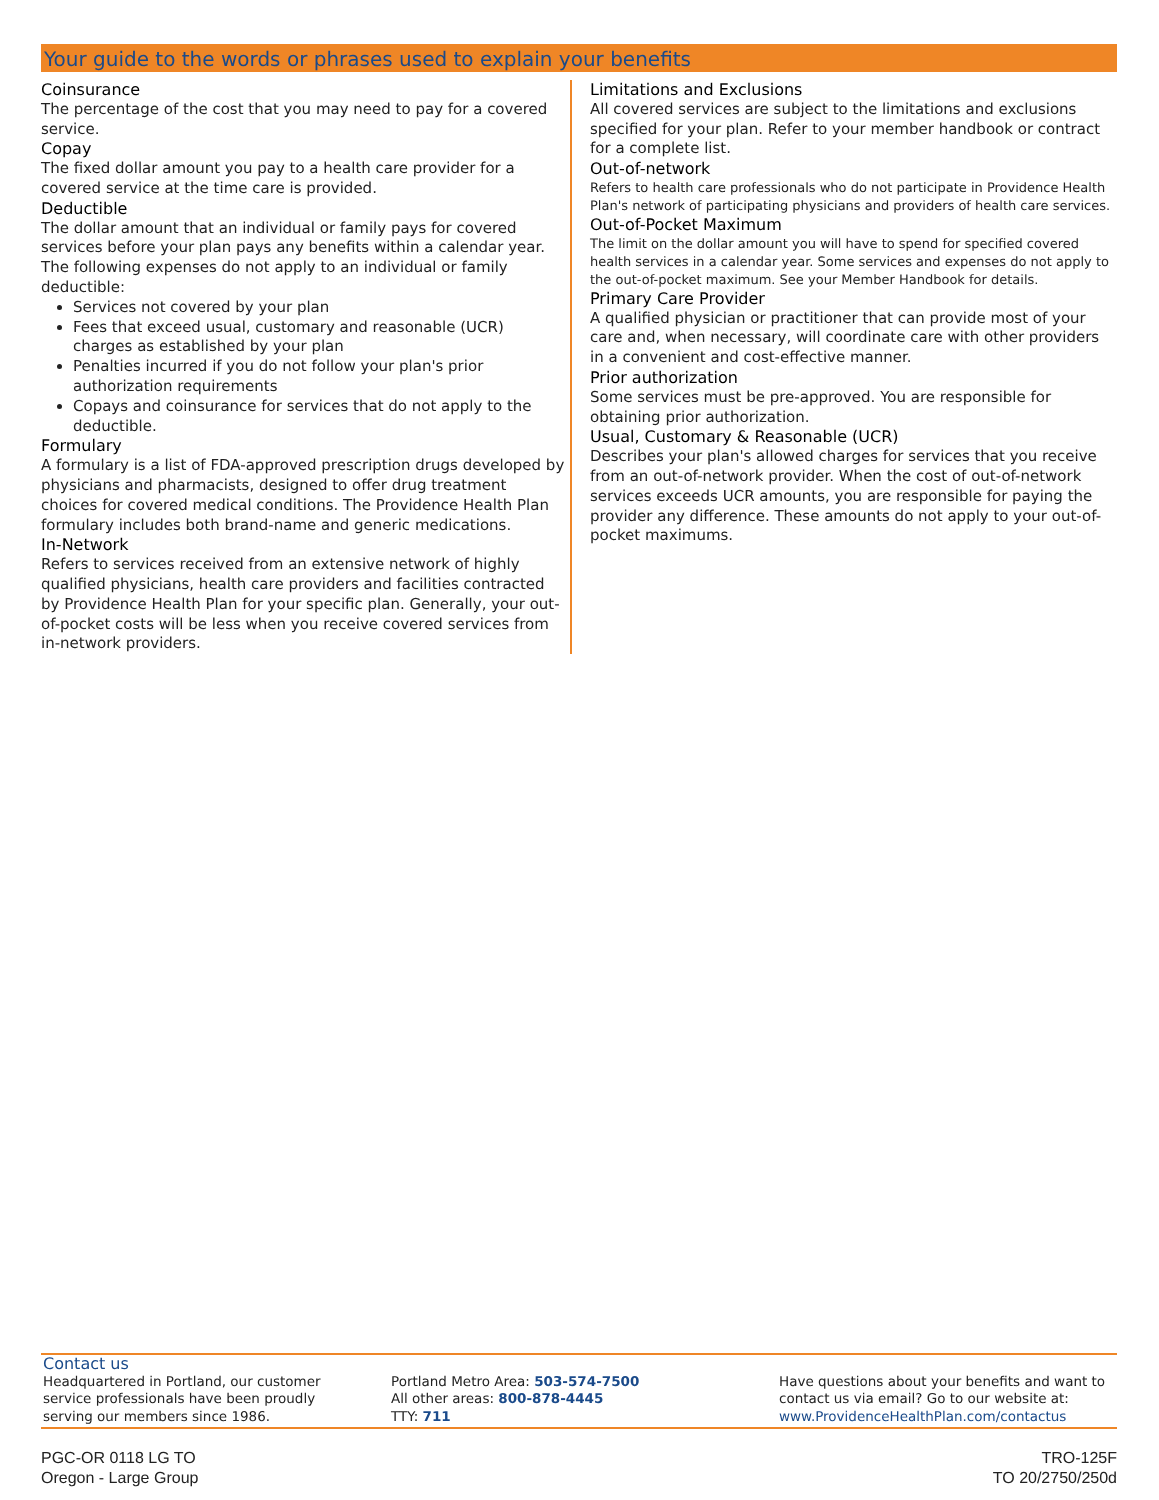Your guide to the words or phrases used to explain your benefits
Coinsurance
The percentage of the cost that you may need to pay for a covered service.
Copay
The fixed dollar amount you pay to a health care provider for a covered service at the time care is provided.
Deductible
The dollar amount that an individual or family pays for covered services before your plan pays any benefits within a calendar year. The following expenses do not apply to an individual or family deductible:
Services not covered by your plan
Fees that exceed usual, customary and reasonable (UCR) charges as established by your plan
Penalties incurred if you do not follow your plan's prior authorization requirements
Copays and coinsurance for services that do not apply to the deductible.
Formulary
A formulary is a list of FDA-approved prescription drugs developed by physicians and pharmacists, designed to offer drug treatment choices for covered medical conditions. The Providence Health Plan formulary includes both brand-name and generic medications.
In-Network
Refers to services received from an extensive network of highly qualified physicians, health care providers and facilities contracted by Providence Health Plan for your specific plan. Generally, your out-of-pocket costs will be less when you receive covered services from in-network providers.
Limitations and Exclusions
All covered services are subject to the limitations and exclusions specified for your plan. Refer to your member handbook or contract for a complete list.
Out-of-network
Refers to health care professionals who do not participate in Providence Health Plan's network of participating physicians and providers of health care services.
Out-of-Pocket Maximum
The limit on the dollar amount you will have to spend for specified covered health services in a calendar year. Some services and expenses do not apply to the out-of-pocket maximum. See your Member Handbook for details.
Primary Care Provider
A qualified physician or practitioner that can provide most of your care and, when necessary, will coordinate care with other providers in a convenient and cost-effective manner.
Prior authorization
Some services must be pre-approved. You are responsible for obtaining prior authorization.
Usual, Customary & Reasonable (UCR)
Describes your plan's allowed charges for services that you receive from an out-of-network provider. When the cost of out-of-network services exceeds UCR amounts, you are responsible for paying the provider any difference. These amounts do not apply to your out-of-pocket maximums.
Contact us
Headquartered in Portland, our customer service professionals have been proudly serving our members since 1986.
Portland Metro Area: 503-574-7500
All other areas: 800-878-4445
TTY: 711
Have questions about your benefits and want to contact us via email? Go to our website at:
www.ProvidenceHealthPlan.com/contactus
PGC-OR 0118 LG TO
Oregon - Large Group
TRO-125F
TO 20/2750/250d